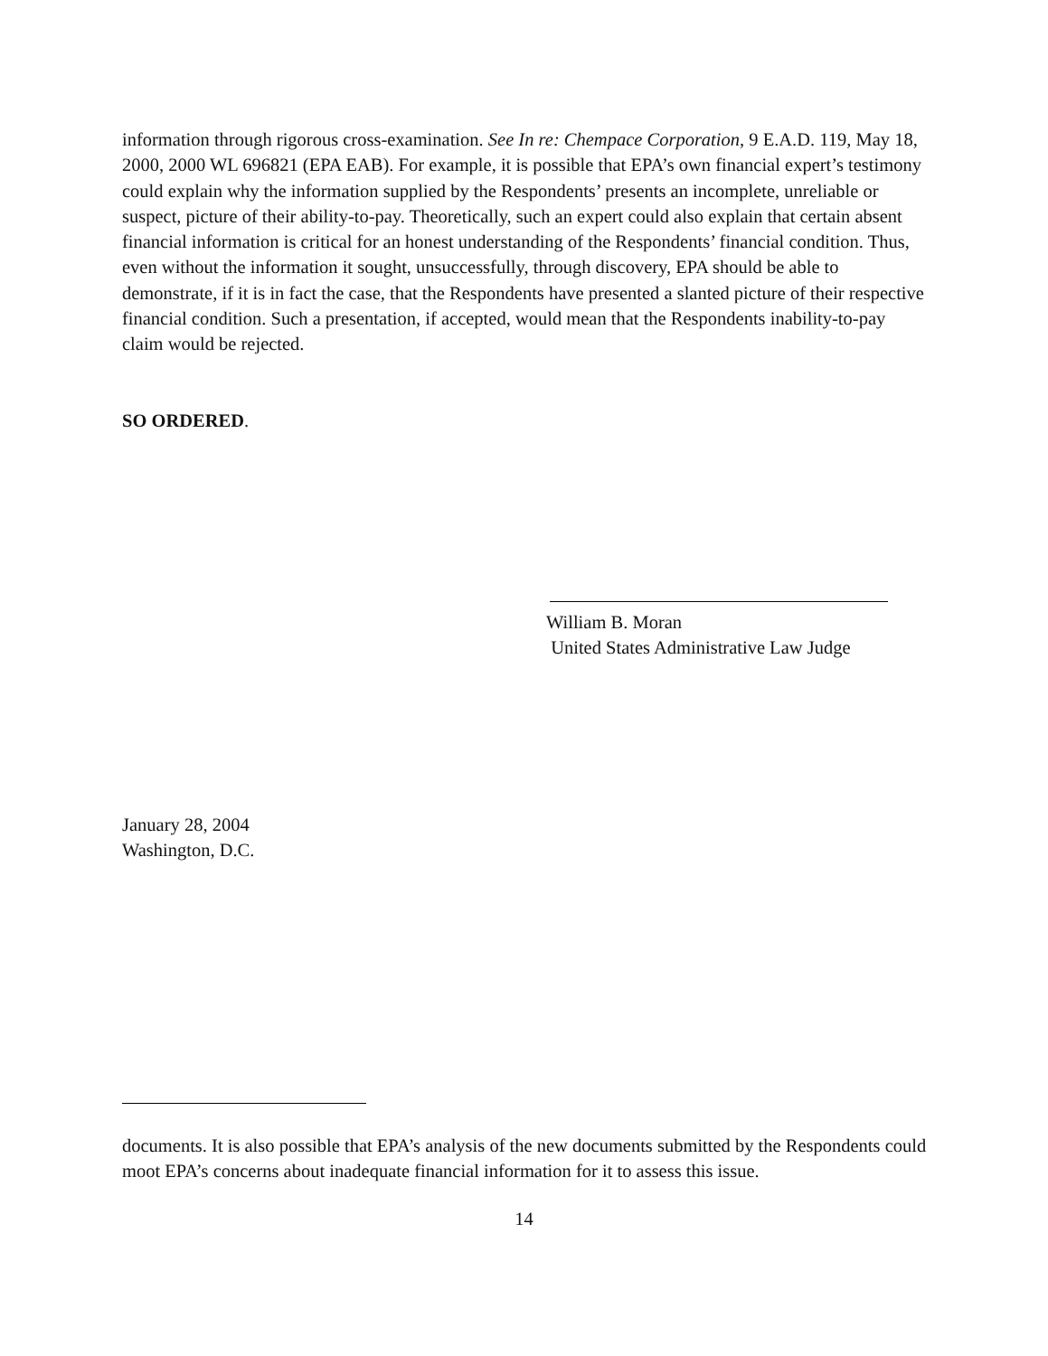information through rigorous cross-examination. See In re: Chempace Corporation, 9 E.A.D. 119, May 18, 2000, 2000 WL 696821 (EPA EAB). For example, it is possible that EPA’s own financial expert’s testimony could explain why the information supplied by the Respondents’ presents an incomplete, unreliable or suspect, picture of their ability-to-pay. Theoretically, such an expert could also explain that certain absent financial information is critical for an honest understanding of the Respondents’ financial condition. Thus, even without the information it sought, unsuccessfully, through discovery, EPA should be able to demonstrate, if it is in fact the case, that the Respondents have presented a slanted picture of their respective financial condition. Such a presentation, if accepted, would mean that the Respondents inability-to-pay claim would be rejected.
SO ORDERED.
William B. Moran
United States Administrative Law Judge
January 28, 2004
Washington, D.C.
documents. It is also possible that EPA’s analysis of the new documents submitted by the Respondents could moot EPA’s concerns about inadequate financial information for it to assess this issue.
14